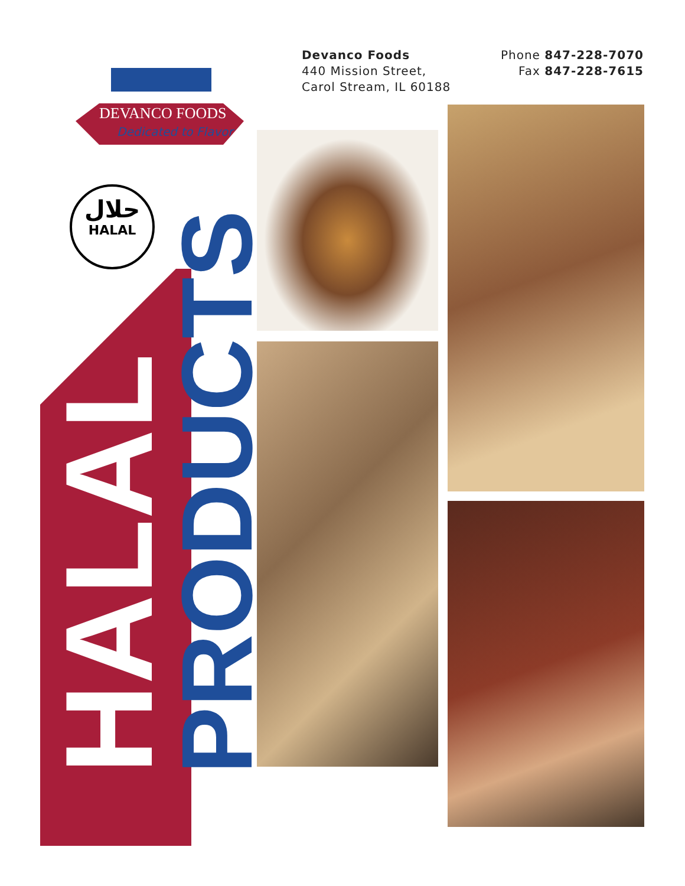DEVANCO FOODS
Dedicated to Flavor
Devanco Foods
440 Mission Street,
Carol Stream, IL 60188
Phone 847-228-7070
Fax 847-228-7615
حلال
HALAL
HALAL PRODUCTS